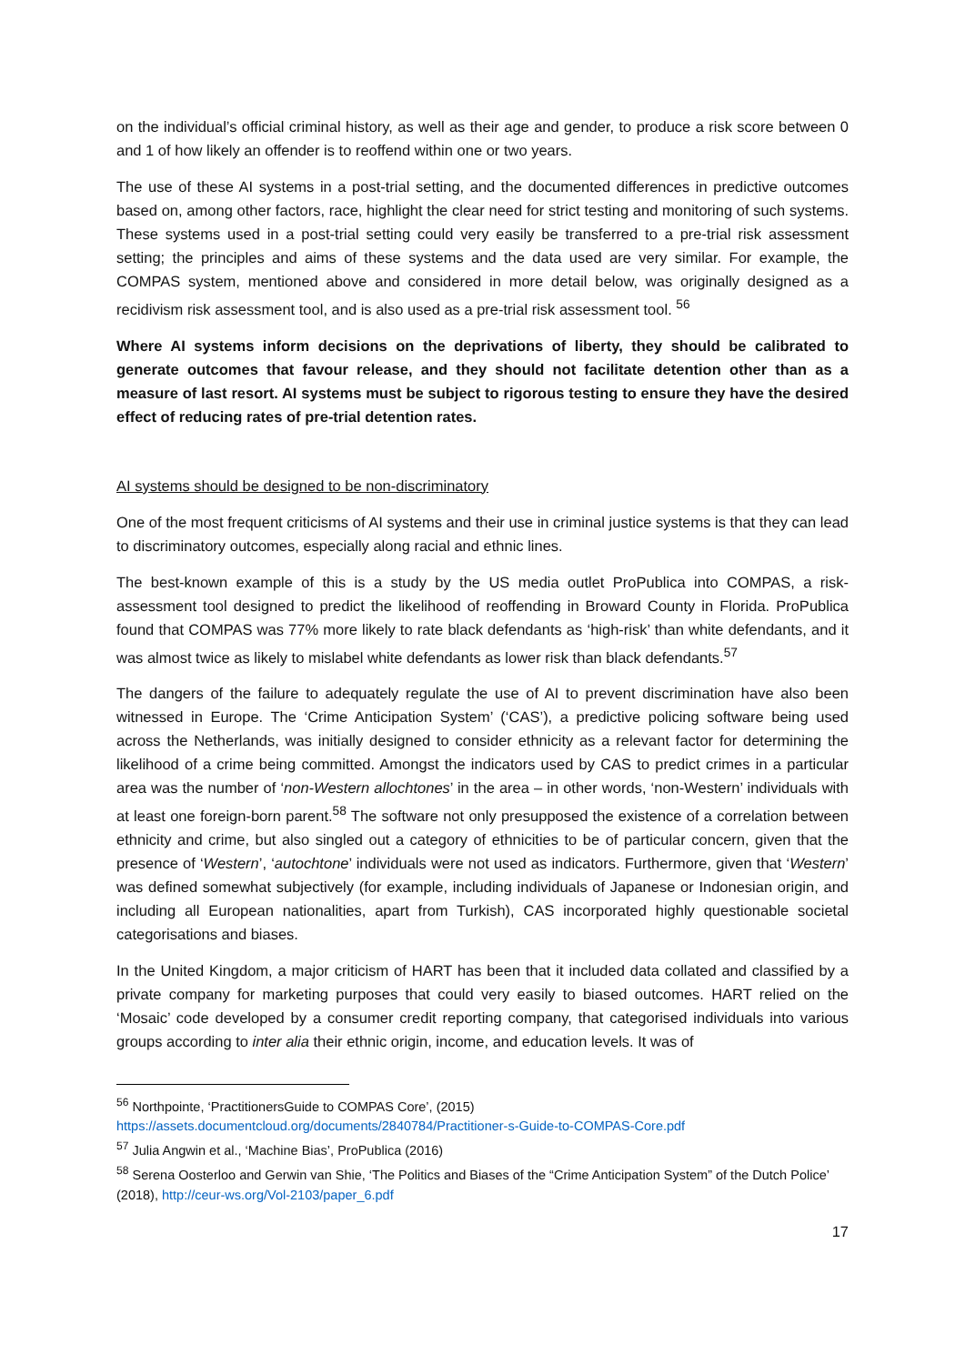on the individual’s official criminal history, as well as their age and gender, to produce a risk score between 0 and 1 of how likely an offender is to reoffend within one or two years.
The use of these AI systems in a post-trial setting, and the documented differences in predictive outcomes based on, among other factors, race, highlight the clear need for strict testing and monitoring of such systems. These systems used in a post-trial setting could very easily be transferred to a pre-trial risk assessment setting; the principles and aims of these systems and the data used are very similar. For example, the COMPAS system, mentioned above and considered in more detail below, was originally designed as a recidivism risk assessment tool, and is also used as a pre-trial risk assessment tool. <sup>56</sup>
Where AI systems inform decisions on the deprivations of liberty, they should be calibrated to generate outcomes that favour release, and they should not facilitate detention other than as a measure of last resort. AI systems must be subject to rigorous testing to ensure they have the desired effect of reducing rates of pre-trial detention rates.
AI systems should be designed to be non-discriminatory
One of the most frequent criticisms of AI systems and their use in criminal justice systems is that they can lead to discriminatory outcomes, especially along racial and ethnic lines.
The best-known example of this is a study by the US media outlet ProPublica into COMPAS, a risk-assessment tool designed to predict the likelihood of reoffending in Broward County in Florida. ProPublica found that COMPAS was 77% more likely to rate black defendants as ‘high-risk’ than white defendants, and it was almost twice as likely to mislabel white defendants as lower risk than black defendants.<sup>57</sup>
The dangers of the failure to adequately regulate the use of AI to prevent discrimination have also been witnessed in Europe. The ‘Crime Anticipation System’ (‘CAS’), a predictive policing software being used across the Netherlands, was initially designed to consider ethnicity as a relevant factor for determining the likelihood of a crime being committed. Amongst the indicators used by CAS to predict crimes in a particular area was the number of ‘non-Western allochtones’ in the area – in other words, ‘non-Western’ individuals with at least one foreign-born parent.<sup>58</sup> The software not only presupposed the existence of a correlation between ethnicity and crime, but also singled out a category of ethnicities to be of particular concern, given that the presence of ‘Western’, ‘autochtone’ individuals were not used as indicators. Furthermore, given that ‘Western’ was defined somewhat subjectively (for example, including individuals of Japanese or Indonesian origin, and including all European nationalities, apart from Turkish), CAS incorporated highly questionable societal categorisations and biases.
In the United Kingdom, a major criticism of HART has been that it included data collated and classified by a private company for marketing purposes that could very easily to biased outcomes. HART relied on the ‘Mosaic’ code developed by a consumer credit reporting company, that categorised individuals into various groups according to inter alia their ethnic origin, income, and education levels. It was of
<sup>56</sup> Northpointe, ‘PractitionersGuide to COMPAS Core’, (2015) https://assets.documentcloud.org/documents/2840784/Practitioner-s-Guide-to-COMPAS-Core.pdf
<sup>57</sup> Julia Angwin et al., ‘Machine Bias’, ProPublica (2016)
<sup>58</sup> Serena Oosterloo and Gerwin van Shie, ‘The Politics and Biases of the “Crime Anticipation System” of the Dutch Police’ (2018), http://ceur-ws.org/Vol-2103/paper_6.pdf
17